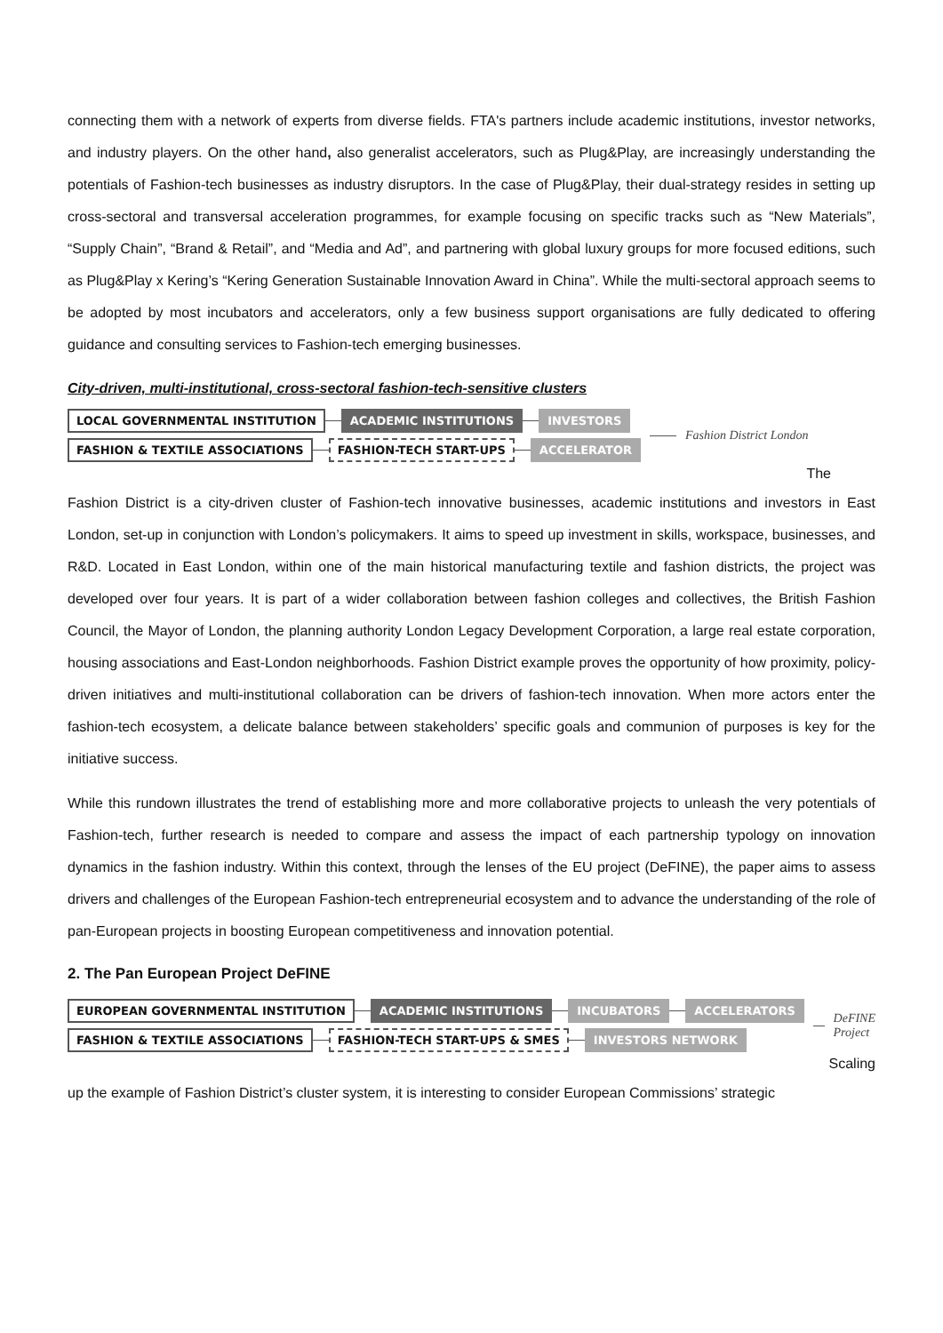connecting them with a network of experts from diverse fields. FTA's partners include academic institutions, investor networks, and industry players. On the other hand, also generalist accelerators, such as Plug&Play, are increasingly understanding the potentials of Fashion-tech businesses as industry disruptors. In the case of Plug&Play, their dual-strategy resides in setting up cross-sectoral and transversal acceleration programmes, for example focusing on specific tracks such as “New Materials”, “Supply Chain”, “Brand & Retail”, and “Media and Ad”, and partnering with global luxury groups for more focused editions, such as Plug&Play x Kering’s “Kering Generation Sustainable Innovation Award in China”. While the multi-sectoral approach seems to be adopted by most incubators and accelerators, only a few business support organisations are fully dedicated to offering guidance and consulting services to Fashion-tech emerging businesses.
City-driven, multi-institutional, cross-sectoral fashion-tech-sensitive clusters
LOCAL GOVERNMENTAL INSTITUTION ACADEMIC INSTITUTIONS INVESTORS
FASHION & TEXTILE ASSOCIATIONS FASHION-TECH START-UPS ACCELERATOR
Fashion District London
The
Fashion District is a city-driven cluster of Fashion-tech innovative businesses, academic institutions and investors in East London, set-up in conjunction with London’s policymakers. It aims to speed up investment in skills, workspace, businesses, and R&D. Located in East London, within one of the main historical manufacturing textile and fashion districts, the project was developed over four years. It is part of a wider collaboration between fashion colleges and collectives, the British Fashion Council, the Mayor of London, the planning authority London Legacy Development Corporation, a large real estate corporation, housing associations and East-London neighborhoods. Fashion District example proves the opportunity of how proximity, policy-driven initiatives and multi-institutional collaboration can be drivers of fashion-tech innovation. When more actors enter the fashion-tech ecosystem, a delicate balance between stakeholders’ specific goals and communion of purposes is key for the initiative success.
While this rundown illustrates the trend of establishing more and more collaborative projects to unleash the very potentials of Fashion-tech, further research is needed to compare and assess the impact of each partnership typology on innovation dynamics in the fashion industry. Within this context, through the lenses of the EU project (DeFINE), the paper aims to assess drivers and challenges of the European Fashion-tech entrepreneurial ecosystem and to advance the understanding of the role of pan-European projects in boosting European competitiveness and innovation potential.
2. The Pan European Project DeFINE
EUROPEAN GOVERNMENTAL INSTITUTION ACADEMIC INSTITUTIONS INCUBATORS ACCELERATORS
FASHION & TEXTILE ASSOCIATIONS FASHION-TECH START-UPS & SMES INVESTORS NETWORK
DeFINE Project
Scaling
up the example of Fashion District’s cluster system, it is interesting to consider European Commissions’ strategic